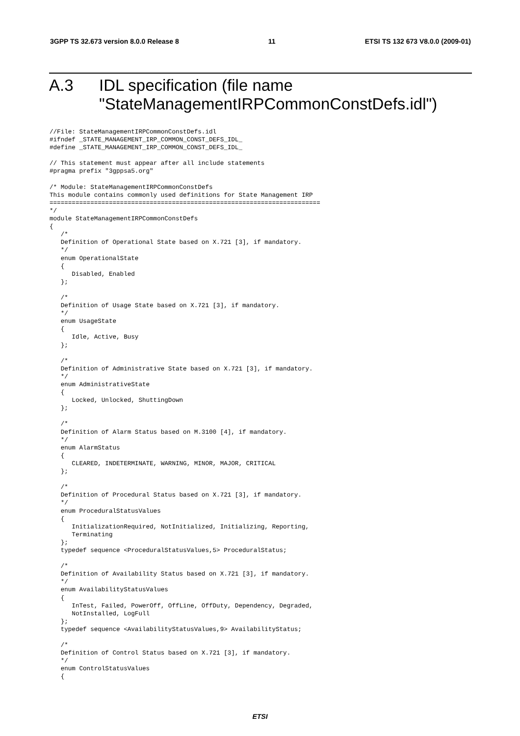3GPP TS 32.673 version 8.0.0 Release 8 11 ETSI TS 132 673 V8.0.0 (2009-01)
A.3 IDL specification (file name
"StateManagementIRPCommonConstDefs.idl")
//File: StateManagementIRPCommonConstDefs.idl
#ifndef _STATE_MANAGEMENT_IRP_COMMON_CONST_DEFS_IDL_
#define _STATE_MANAGEMENT_IRP_COMMON_CONST_DEFS_IDL_

// This statement must appear after all include statements
#pragma prefix "3gppsa5.org"

/* Module: StateManagementIRPCommonConstDefs
This module contains commonly used definitions for State Management IRP
=========================================================================
*/
module StateManagementIRPCommonConstDefs
{
   /*
   Definition of Operational State based on X.721 [3], if mandatory.
   */
   enum OperationalState
   {
      Disabled, Enabled
   };

   /*
   Definition of Usage State based on X.721 [3], if mandatory.
   */
   enum UsageState
   {
      Idle, Active, Busy
   };

   /*
   Definition of Administrative State based on X.721 [3], if mandatory.
   */
   enum AdministrativeState
   {
      Locked, Unlocked, ShuttingDown
   };

   /*
   Definition of Alarm Status based on M.3100 [4], if mandatory.
   */
   enum AlarmStatus
   {
      CLEARED, INDETERMINATE, WARNING, MINOR, MAJOR, CRITICAL
   };

   /*
   Definition of Procedural Status based on X.721 [3], if mandatory.
   */
   enum ProceduralStatusValues
   {
      InitializationRequired, NotInitialized, Initializing, Reporting,
      Terminating
   };
   typedef sequence <ProceduralStatusValues,5> ProceduralStatus;

   /*
   Definition of Availability Status based on X.721 [3], if mandatory.
   */
   enum AvailabilityStatusValues
   {
      InTest, Failed, PowerOff, OffLine, OffDuty, Dependency, Degraded,
      NotInstalled, LogFull
   };
   typedef sequence <AvailabilityStatusValues,9> AvailabilityStatus;

   /*
   Definition of Control Status based on X.721 [3], if mandatory.
   */
   enum ControlStatusValues
   {
ETSI